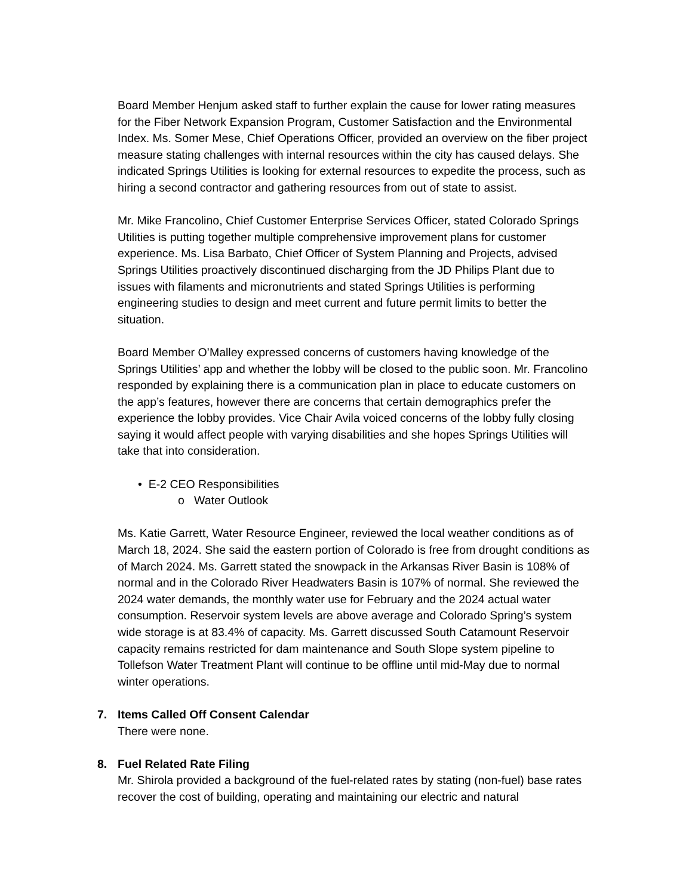Board Member Henjum asked staff to further explain the cause for lower rating measures for the Fiber Network Expansion Program, Customer Satisfaction and the Environmental Index. Ms. Somer Mese, Chief Operations Officer, provided an overview on the fiber project measure stating challenges with internal resources within the city has caused delays. She indicated Springs Utilities is looking for external resources to expedite the process, such as hiring a second contractor and gathering resources from out of state to assist.
Mr. Mike Francolino, Chief Customer Enterprise Services Officer, stated Colorado Springs Utilities is putting together multiple comprehensive improvement plans for customer experience. Ms. Lisa Barbato, Chief Officer of System Planning and Projects, advised Springs Utilities proactively discontinued discharging from the JD Philips Plant due to issues with filaments and micronutrients and stated Springs Utilities is performing engineering studies to design and meet current and future permit limits to better the situation.
Board Member O’Malley expressed concerns of customers having knowledge of the Springs Utilities’ app and whether the lobby will be closed to the public soon. Mr. Francolino responded by explaining there is a communication plan in place to educate customers on the app’s features, however there are concerns that certain demographics prefer the experience the lobby provides. Vice Chair Avila voiced concerns of the lobby fully closing saying it would affect people with varying disabilities and she hopes Springs Utilities will take that into consideration.
• E-2 CEO Responsibilities
o Water Outlook
Ms. Katie Garrett, Water Resource Engineer, reviewed the local weather conditions as of March 18, 2024. She said the eastern portion of Colorado is free from drought conditions as of March 2024. Ms. Garrett stated the snowpack in the Arkansas River Basin is 108% of normal and in the Colorado River Headwaters Basin is 107% of normal. She reviewed the 2024 water demands, the monthly water use for February and the 2024 actual water consumption. Reservoir system levels are above average and Colorado Spring’s system wide storage is at 83.4% of capacity. Ms. Garrett discussed South Catamount Reservoir capacity remains restricted for dam maintenance and South Slope system pipeline to Tollefson Water Treatment Plant will continue to be offline until mid-May due to normal winter operations.
7. Items Called Off Consent Calendar
There were none.
8. Fuel Related Rate Filing
Mr. Shirola provided a background of the fuel-related rates by stating (non-fuel) base rates recover the cost of building, operating and maintaining our electric and natural